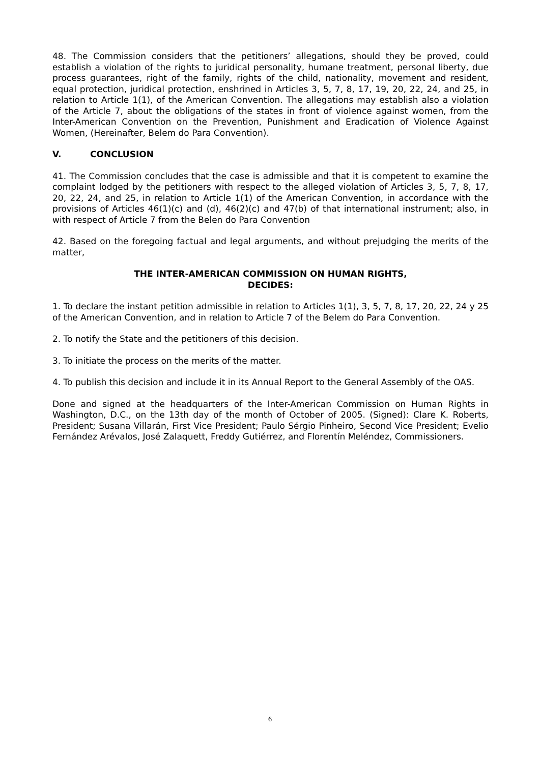48. The Commission considers that the petitioners’ allegations, should they be proved, could establish a violation of the rights to juridical personality, humane treatment, personal liberty, due process guarantees, right of the family, rights of the child, nationality, movement and resident, equal protection, juridical protection, enshrined in Articles 3, 5, 7, 8, 17, 19, 20, 22, 24, and 25, in relation to Article 1(1), of the American Convention. The allegations may establish also a violation of the Article 7, about the obligations of the states in front of violence against women, from the Inter-American Convention on the Prevention, Punishment and Eradication of Violence Against Women, (Hereinafter, Belem do Para Convention).
V. CONCLUSION
41. The Commission concludes that the case is admissible and that it is competent to examine the complaint lodged by the petitioners with respect to the alleged violation of Articles 3, 5, 7, 8, 17, 20, 22, 24, and 25, in relation to Article 1(1) of the American Convention, in accordance with the provisions of Articles 46(1)(c) and (d), 46(2)(c) and 47(b) of that international instrument; also, in with respect of Article 7 from the Belen do Para Convention
42. Based on the foregoing factual and legal arguments, and without prejudging the merits of the matter,
THE INTER-AMERICAN COMMISSION ON HUMAN RIGHTS,
DECIDES:
1. To declare the instant petition admissible in relation to Articles 1(1), 3, 5, 7, 8, 17, 20, 22, 24 y 25 of the American Convention, and in relation to Article 7 of the Belem do Para Convention.
2. To notify the State and the petitioners of this decision.
3. To initiate the process on the merits of the matter.
4. To publish this decision and include it in its Annual Report to the General Assembly of the OAS.
Done and signed at the headquarters of the Inter-American Commission on Human Rights in Washington, D.C., on the 13th day of the month of October of 2005. (Signed): Clare K. Roberts, President; Susana Villarán, First Vice President; Paulo Sérgio Pinheiro, Second Vice President; Evelio Fernández Arévalos, José Zalaquett, Freddy Gutiérrez, and Florentín Meléndez, Commissioners.
6